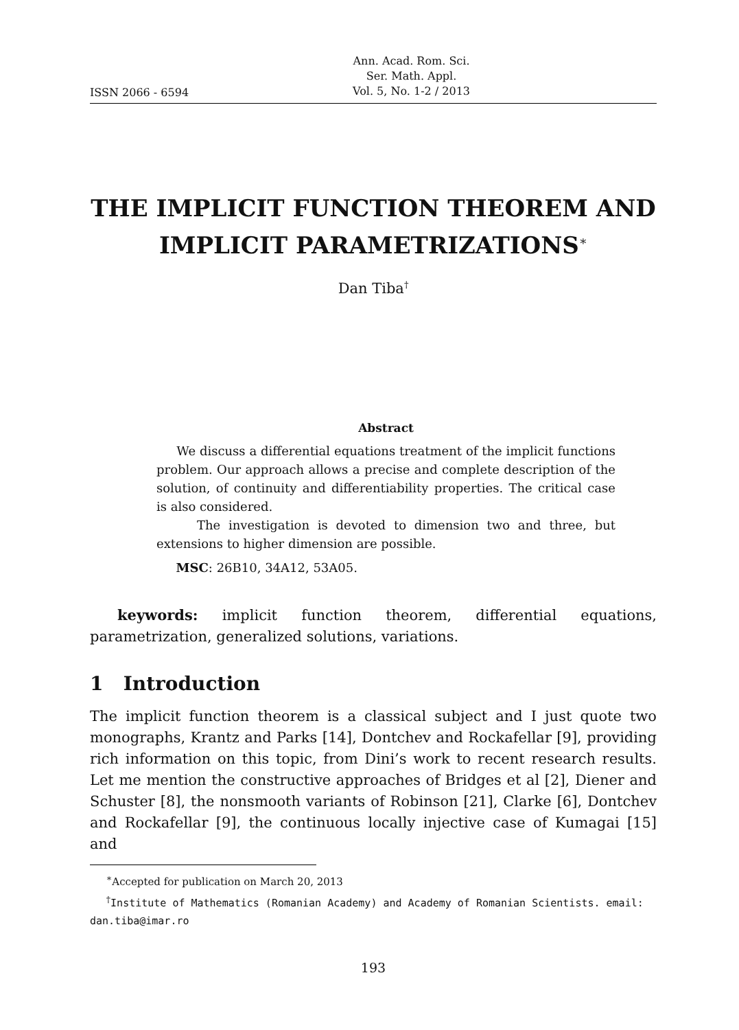ISSN 2066 - 6594
Ann. Acad. Rom. Sci.
Ser. Math. Appl.
Vol. 5, No. 1-2 / 2013
THE IMPLICIT FUNCTION THEOREM AND IMPLICIT PARAMETRIZATIONS<sup>∗</sup>
Dan Tiba<sup>†</sup>
Abstract
We discuss a differential equations treatment of the implicit functions problem. Our approach allows a precise and complete description of the solution, of continuity and differentiability properties. The critical case is also considered.
The investigation is devoted to dimension two and three, but extensions to higher dimension are possible.
MSC: 26B10, 34A12, 53A05.
keywords: implicit function theorem, differential equations, parametrization, generalized solutions, variations.
1 Introduction
The implicit function theorem is a classical subject and I just quote two monographs, Krantz and Parks [14], Dontchev and Rockafellar [9], providing rich information on this topic, from Dini’s work to recent research results. Let me mention the constructive approaches of Bridges et al [2], Diener and Schuster [8], the nonsmooth variants of Robinson [21], Clarke [6], Dontchev and Rockafellar [9], the continuous locally injective case of Kumagai [15] and
<sup>∗</sup>Accepted for publication on March 20, 2013
<sup>†</sup> Institute of Mathematics (Romanian Academy) and Academy of Romanian Scientists. email: dan.tiba@imar.ro
193